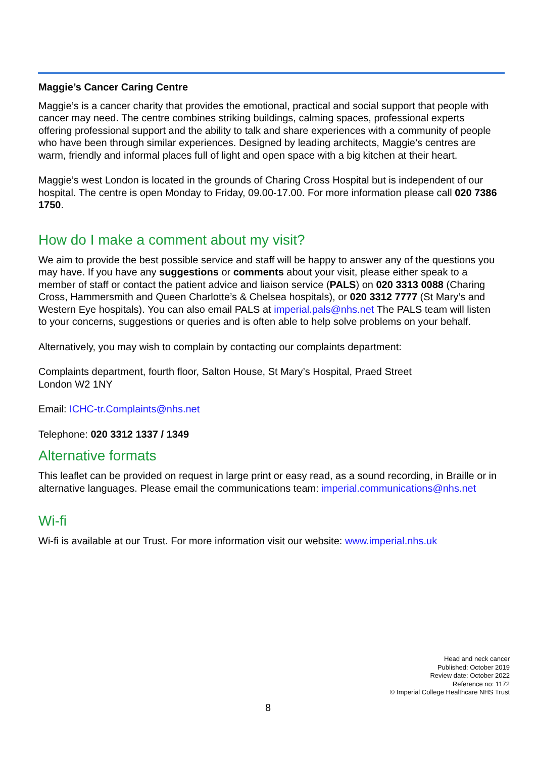Maggie’s Cancer Caring Centre
Maggie’s is a cancer charity that provides the emotional, practical and social support that people with cancer may need. The centre combines striking buildings, calming spaces, professional experts offering professional support and the ability to talk and share experiences with a community of people who have been through similar experiences. Designed by leading architects, Maggie’s centres are warm, friendly and informal places full of light and open space with a big kitchen at their heart.
Maggie’s west London is located in the grounds of Charing Cross Hospital but is independent of our hospital. The centre is open Monday to Friday, 09.00-17.00. For more information please call 020 7386 1750.
How do I make a comment about my visit?
We aim to provide the best possible service and staff will be happy to answer any of the questions you may have. If you have any suggestions or comments about your visit, please either speak to a member of staff or contact the patient advice and liaison service (PALS) on 020 3313 0088 (Charing Cross, Hammersmith and Queen Charlotte’s & Chelsea hospitals), or 020 3312 7777 (St Mary’s and Western Eye hospitals). You can also email PALS at imperial.pals@nhs.net The PALS team will listen to your concerns, suggestions or queries and is often able to help solve problems on your behalf.
Alternatively, you may wish to complain by contacting our complaints department:
Complaints department, fourth floor, Salton House, St Mary’s Hospital, Praed Street
London W2 1NY
Email: ICHC-tr.Complaints@nhs.net
Telephone: 020 3312 1337 / 1349
Alternative formats
This leaflet can be provided on request in large print or easy read, as a sound recording, in Braille or in alternative languages. Please email the communications team: imperial.communications@nhs.net
Wi-fi
Wi-fi is available at our Trust. For more information visit our website: www.imperial.nhs.uk
Head and neck cancer
Published: October 2019
Review date: October 2022
Reference no: 1172
© Imperial College Healthcare NHS Trust
8